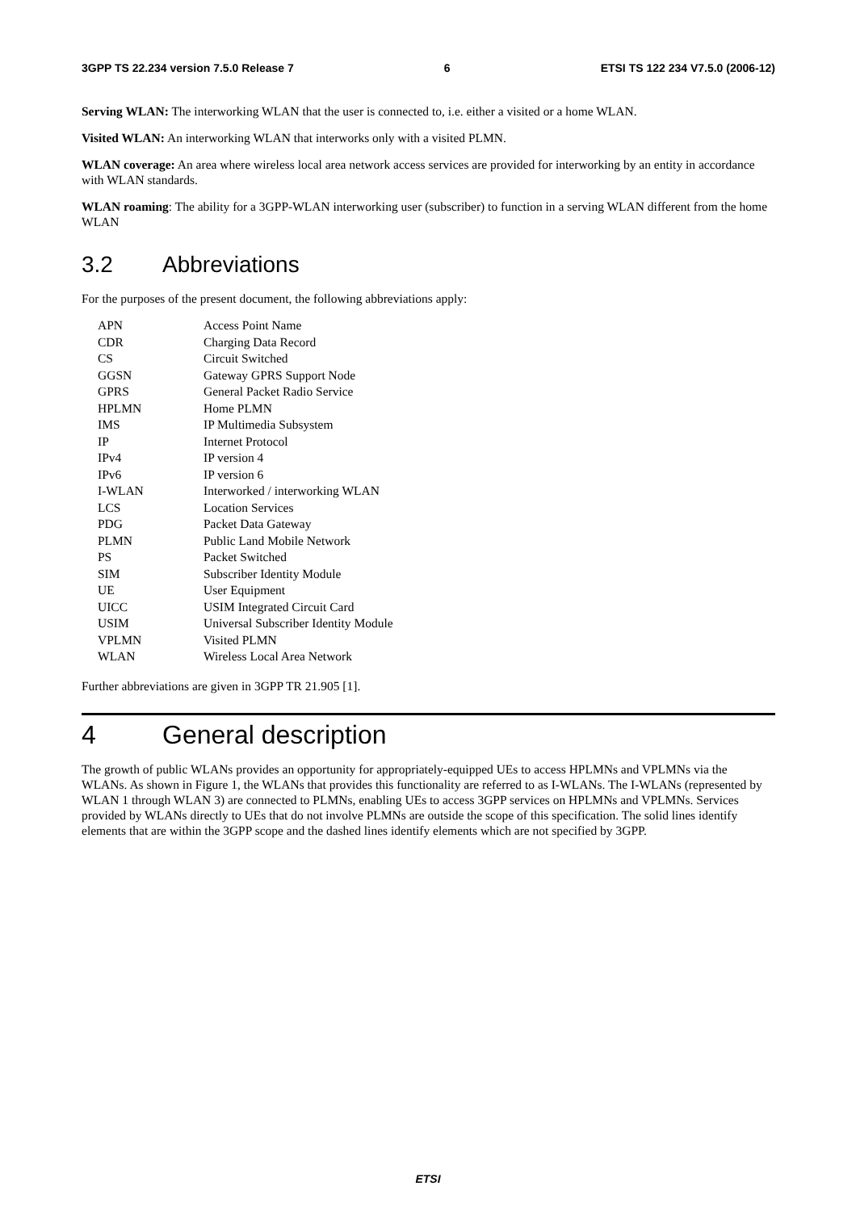3GPP TS 22.234 version 7.5.0 Release 7 6 ETSI TS 122 234 V7.5.0 (2006-12)
Serving WLAN: The interworking WLAN that the user is connected to, i.e. either a visited or a home WLAN.
Visited WLAN: An interworking WLAN that interworks only with a visited PLMN.
WLAN coverage: An area where wireless local area network access services are provided for interworking by an entity in accordance with WLAN standards.
WLAN roaming: The ability for a 3GPP-WLAN interworking user (subscriber) to function in a serving WLAN different from the home WLAN
3.2 Abbreviations
For the purposes of the present document, the following abbreviations apply:
| APN | Access Point Name |
| CDR | Charging Data Record |
| CS | Circuit Switched |
| GGSN | Gateway GPRS Support Node |
| GPRS | General Packet Radio Service |
| HPLMN | Home PLMN |
| IMS | IP Multimedia Subsystem |
| IP | Internet Protocol |
| IPv4 | IP version 4 |
| IPv6 | IP version 6 |
| I-WLAN | Interworked / interworking WLAN |
| LCS | Location Services |
| PDG | Packet Data Gateway |
| PLMN | Public Land Mobile Network |
| PS | Packet Switched |
| SIM | Subscriber Identity Module |
| UE | User Equipment |
| UICC | USIM Integrated Circuit Card |
| USIM | Universal Subscriber Identity Module |
| VPLMN | Visited PLMN |
| WLAN | Wireless Local Area Network |
Further abbreviations are given in 3GPP TR 21.905 [1].
4 General description
The growth of public WLANs provides an opportunity for appropriately-equipped UEs to access HPLMNs and VPLMNs via the WLANs. As shown in Figure 1, the WLANs that provides this functionality are referred to as I-WLANs. The I-WLANs (represented by WLAN 1 through WLAN 3) are connected to PLMNs, enabling UEs to access 3GPP services on HPLMNs and VPLMNs. Services provided by WLANs directly to UEs that do not involve PLMNs are outside the scope of this specification. The solid lines identify elements that are within the 3GPP scope and the dashed lines identify elements which are not specified by 3GPP.
ETSI